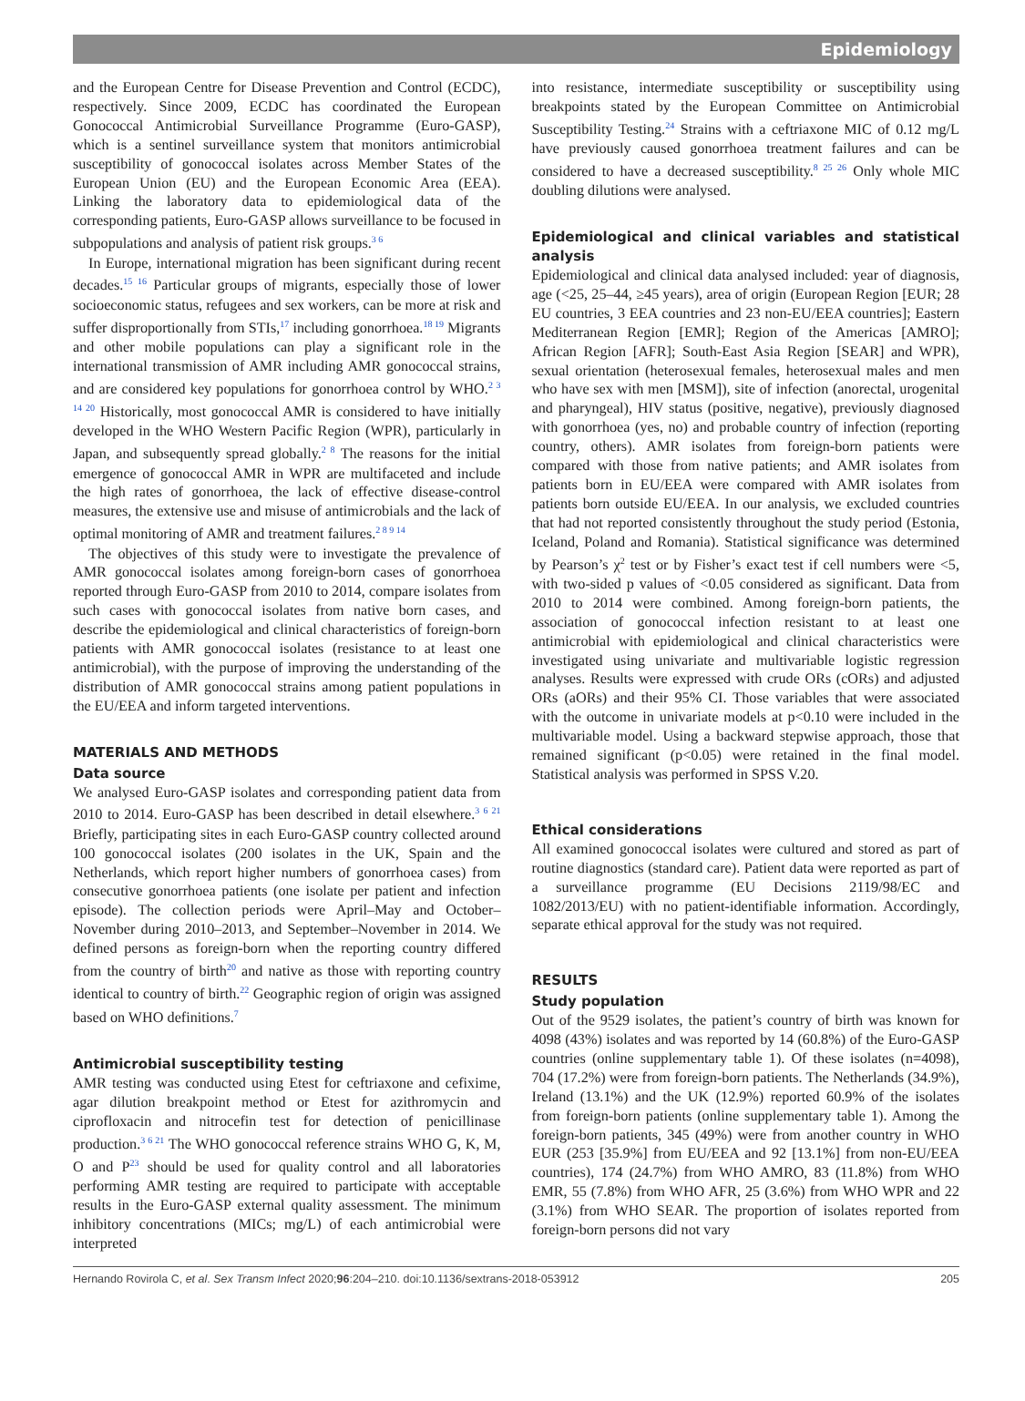Epidemiology
and the European Centre for Disease Prevention and Control (ECDC), respectively. Since 2009, ECDC has coordinated the European Gonococcal Antimicrobial Surveillance Programme (Euro-GASP), which is a sentinel surveillance system that monitors antimicrobial susceptibility of gonococcal isolates across Member States of the European Union (EU) and the European Economic Area (EEA). Linking the laboratory data to epidemiological data of the corresponding patients, Euro-GASP allows surveillance to be focused in subpopulations and analysis of patient risk groups.<sup>3 6</sup>
In Europe, international migration has been significant during recent decades.<sup>15 16</sup> Particular groups of migrants, especially those of lower socioeconomic status, refugees and sex workers, can be more at risk and suffer disproportionally from STIs,<sup>17</sup> including gonorrhoea.<sup>18 19</sup> Migrants and other mobile populations can play a significant role in the international transmission of AMR including AMR gonococcal strains, and are considered key populations for gonorrhoea control by WHO.<sup>2 3 14 20</sup> Historically, most gonococcal AMR is considered to have initially developed in the WHO Western Pacific Region (WPR), particularly in Japan, and subsequently spread globally.<sup>2 8</sup> The reasons for the initial emergence of gonococcal AMR in WPR are multifaceted and include the high rates of gonorrhoea, the lack of effective disease-control measures, the extensive use and misuse of antimicrobials and the lack of optimal monitoring of AMR and treatment failures.<sup>2 8 9 14</sup>
The objectives of this study were to investigate the prevalence of AMR gonococcal isolates among foreign-born cases of gonorrhoea reported through Euro-GASP from 2010 to 2014, compare isolates from such cases with gonococcal isolates from native born cases, and describe the epidemiological and clinical characteristics of foreign-born patients with AMR gonococcal isolates (resistance to at least one antimicrobial), with the purpose of improving the understanding of the distribution of AMR gonococcal strains among patient populations in the EU/EEA and inform targeted interventions.
MATERIALS AND METHODS
Data source
We analysed Euro-GASP isolates and corresponding patient data from 2010 to 2014. Euro-GASP has been described in detail elsewhere.<sup>3 6 21</sup> Briefly, participating sites in each Euro-GASP country collected around 100 gonococcal isolates (200 isolates in the UK, Spain and the Netherlands, which report higher numbers of gonorrhoea cases) from consecutive gonorrhoea patients (one isolate per patient and infection episode). The collection periods were April–May and October–November during 2010–2013, and September–November in 2014. We defined persons as foreign-born when the reporting country differed from the country of birth<sup>20</sup> and native as those with reporting country identical to country of birth.<sup>22</sup> Geographic region of origin was assigned based on WHO definitions.<sup>7</sup>
Antimicrobial susceptibility testing
AMR testing was conducted using Etest for ceftriaxone and cefixime, agar dilution breakpoint method or Etest for azithromycin and ciprofloxacin and nitrocefin test for detection of penicillinase production.<sup>3 6 21</sup> The WHO gonococcal reference strains WHO G, K, M, O and P<sup>23</sup> should be used for quality control and all laboratories performing AMR testing are required to participate with acceptable results in the Euro-GASP external quality assessment. The minimum inhibitory concentrations (MICs; mg/L) of each antimicrobial were interpreted
into resistance, intermediate susceptibility or susceptibility using breakpoints stated by the European Committee on Antimicrobial Susceptibility Testing.<sup>24</sup> Strains with a ceftriaxone MIC of 0.12 mg/L have previously caused gonorrhoea treatment failures and can be considered to have a decreased susceptibility.<sup>8 25 26</sup> Only whole MIC doubling dilutions were analysed.
Epidemiological and clinical variables and statistical analysis
Epidemiological and clinical data analysed included: year of diagnosis, age (<25, 25–44, ≥45 years), area of origin (European Region [EUR; 28 EU countries, 3 EEA countries and 23 non-EU/EEA countries]; Eastern Mediterranean Region [EMR]; Region of the Americas [AMRO]; African Region [AFR]; South-East Asia Region [SEAR] and WPR), sexual orientation (heterosexual females, heterosexual males and men who have sex with men [MSM]), site of infection (anorectal, urogenital and pharyngeal), HIV status (positive, negative), previously diagnosed with gonorrhoea (yes, no) and probable country of infection (reporting country, others). AMR isolates from foreign-born patients were compared with those from native patients; and AMR isolates from patients born in EU/EEA were compared with AMR isolates from patients born outside EU/EEA. In our analysis, we excluded countries that had not reported consistently throughout the study period (Estonia, Iceland, Poland and Romania). Statistical significance was determined by Pearson’s χ<sup>2</sup> test or by Fisher’s exact test if cell numbers were <5, with two-sided p values of <0.05 considered as significant. Data from 2010 to 2014 were combined. Among foreign-born patients, the association of gonococcal infection resistant to at least one antimicrobial with epidemiological and clinical characteristics were investigated using univariate and multivariable logistic regression analyses. Results were expressed with crude ORs (cORs) and adjusted ORs (aORs) and their 95% CI. Those variables that were associated with the outcome in univariate models at p<0.10 were included in the multivariable model. Using a backward stepwise approach, those that remained significant (p<0.05) were retained in the final model. Statistical analysis was performed in SPSS V.20.
Ethical considerations
All examined gonococcal isolates were cultured and stored as part of routine diagnostics (standard care). Patient data were reported as part of a surveillance programme (EU Decisions 2119/98/EC and 1082/2013/EU) with no patient-identifiable information. Accordingly, separate ethical approval for the study was not required.
RESULTS
Study population
Out of the 9529 isolates, the patient’s country of birth was known for 4098 (43%) isolates and was reported by 14 (60.8%) of the Euro-GASP countries (online supplementary table 1). Of these isolates (n=4098), 704 (17.2%) were from foreign-born patients. The Netherlands (34.9%), Ireland (13.1%) and the UK (12.9%) reported 60.9% of the isolates from foreign-born patients (online supplementary table 1). Among the foreign-born patients, 345 (49%) were from another country in WHO EUR (253 [35.9%] from EU/EEA and 92 [13.1%] from non-EU/EEA countries), 174 (24.7%) from WHO AMRO, 83 (11.8%) from WHO EMR, 55 (7.8%) from WHO AFR, 25 (3.6%) from WHO WPR and 22 (3.1%) from WHO SEAR. The proportion of isolates reported from foreign-born persons did not vary
Hernando Rovirola C, et al. Sex Transm Infect 2020;96:204–210. doi:10.1136/sextrans-2018-053912 205